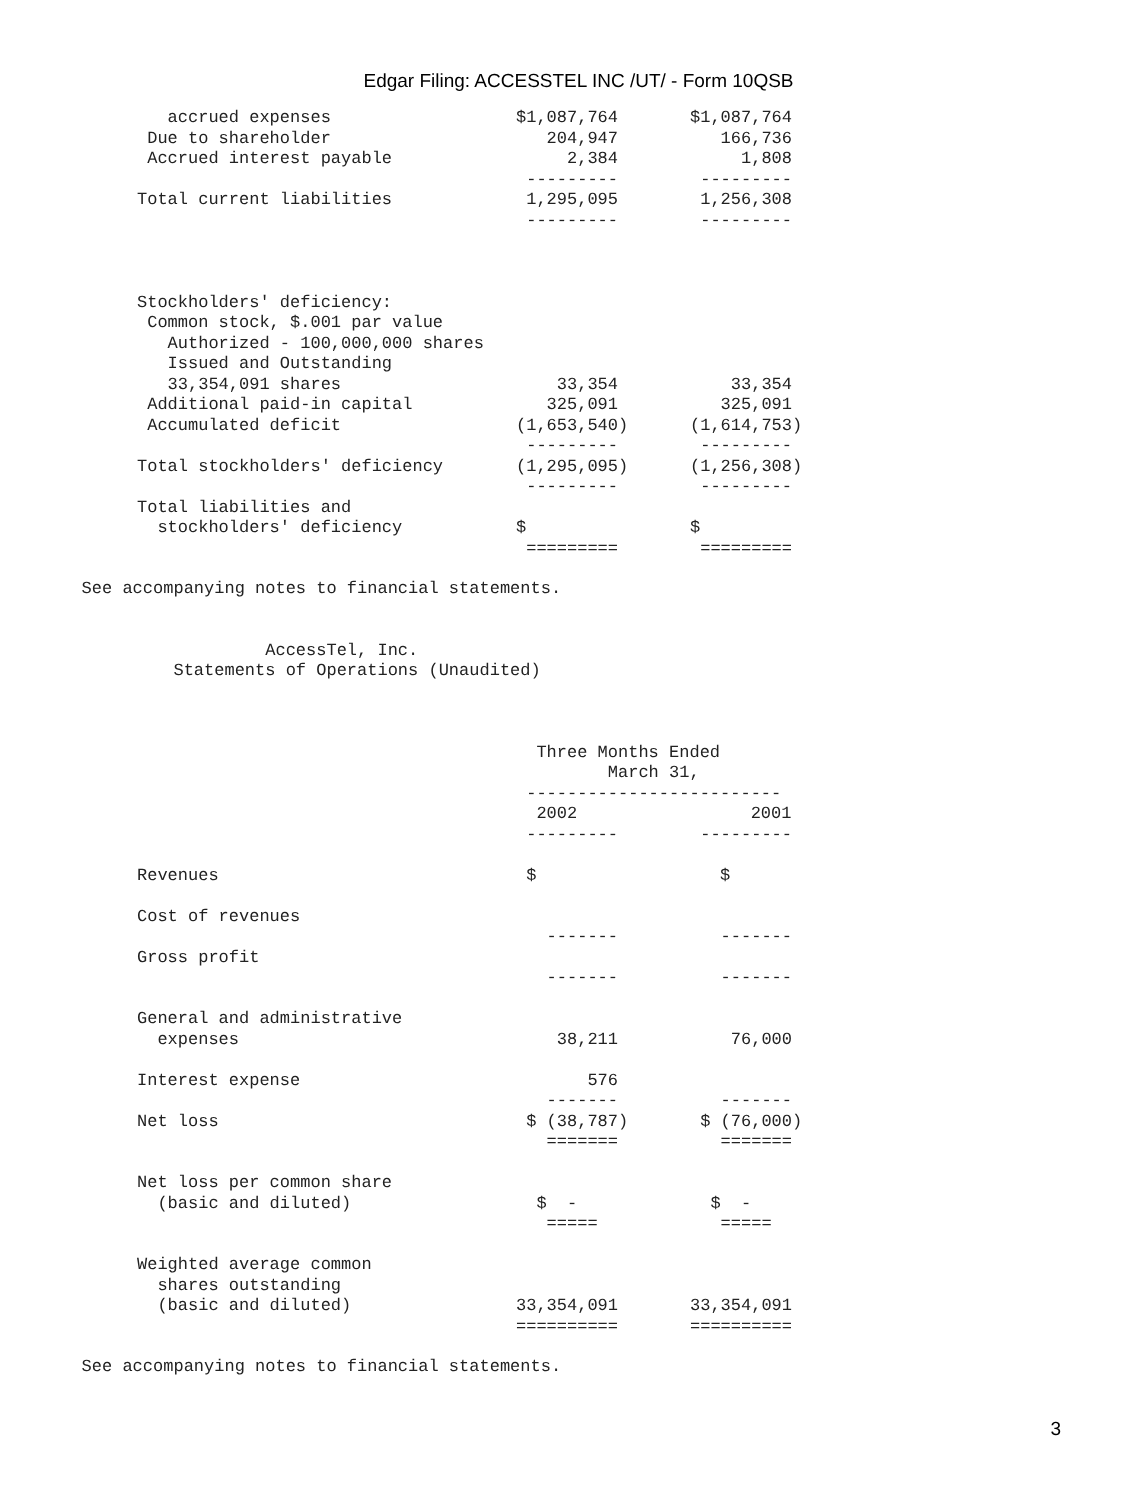Edgar Filing: ACCESSTEL INC /UT/ - Form 10QSB
| accrued expenses | $1,087,764 | $1,087,764 |
| Due to shareholder | 204,947 | 166,736 |
| Accrued interest payable | 2,384 | 1,808 |
| | --------- | --------- |
| Total current liabilities | 1,295,095 | 1,256,308 |
| | --------- | --------- |
| Stockholders' deficiency: | | |
| Common stock, $.001 par value | | |
| Authorized - 100,000,000 shares | | |
| Issued and Outstanding | | |
| 33,354,091 shares | 33,354 | 33,354 |
| Additional paid-in capital | 325,091 | 325,091 |
| Accumulated deficit | (1,653,540) | (1,614,753) |
| | --------- | --------- |
| Total stockholders' deficiency | (1,295,095) | (1,256,308) |
| | --------- | --------- |
| Total liabilities and | | |
| stockholders' deficiency | $ | $ |
| | ========= | ========= |
See accompanying notes to financial statements.
AccessTel, Inc.
Statements of Operations (Unaudited)
| | Three Months Ended | |
| | March 31, | |
| | ------------------------- | |
| | 2002 | 2001 |
| | --------- | --------- |
| Revenues | $ | $ |
| Cost of revenues | | |
| | ------- | ------- |
| Gross profit | | |
| | ------- | ------- |
| General and administrative | | |
| expenses | 38,211 | 76,000 |
| Interest expense | 576 | |
| | ------- | ------- |
| Net loss | $ (38,787) | $ (76,000) |
| | ======= | ======= |
| Net loss per common share | | |
| (basic and diluted) | $ - | $ - |
| | ===== | ===== |
| Weighted average common | | |
| shares outstanding | | |
| (basic and diluted) | 33,354,091 | 33,354,091 |
| | ========== | ========== |
See accompanying notes to financial statements.
3